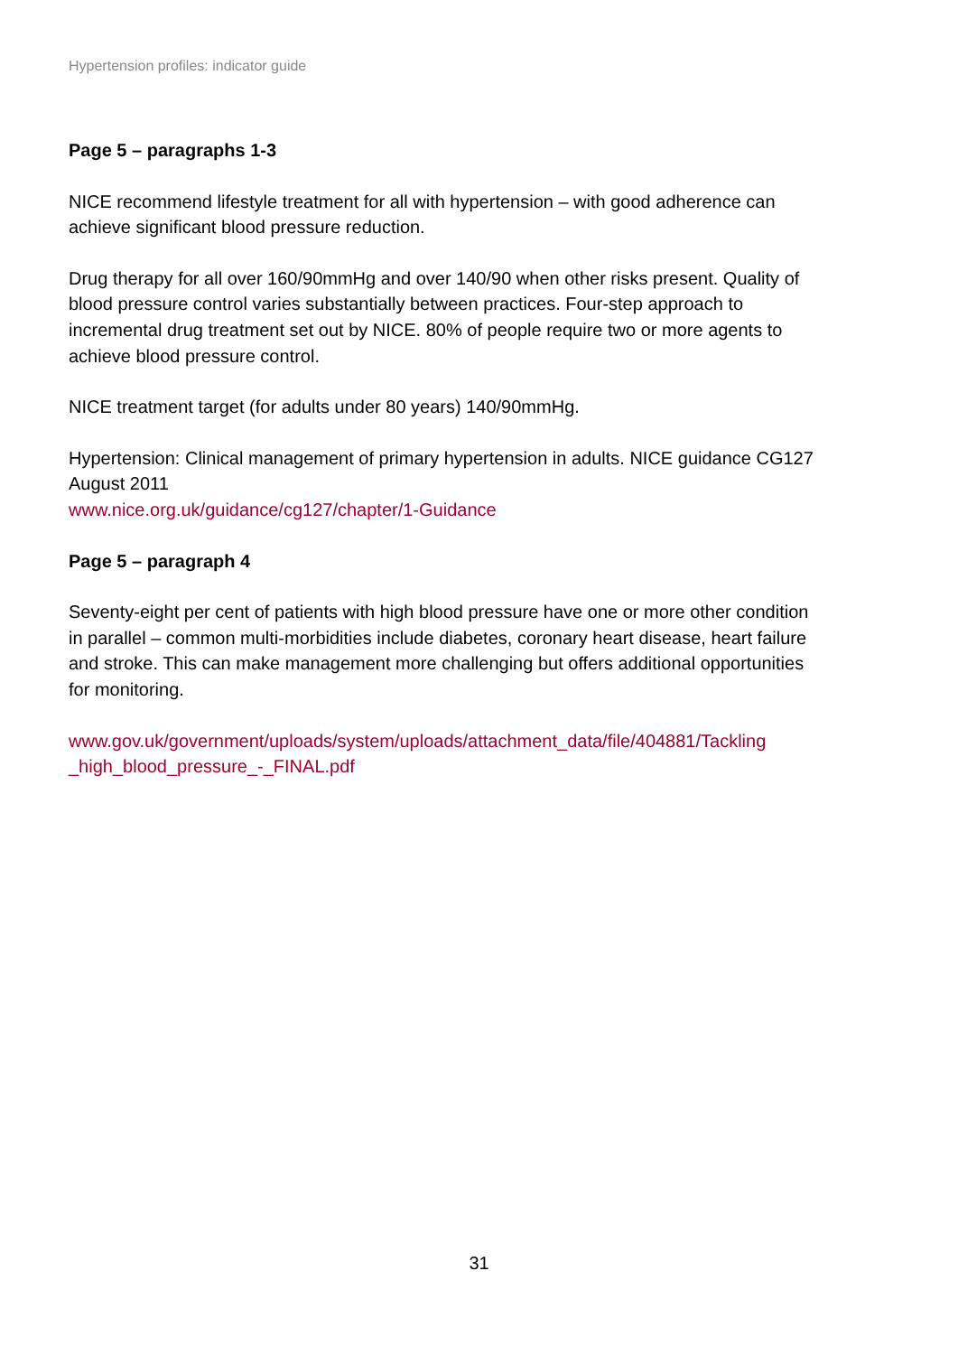Hypertension profiles: indicator guide
Page 5 – paragraphs 1-3
NICE recommend lifestyle treatment for all with hypertension – with good adherence can achieve significant blood pressure reduction.
Drug therapy for all over 160/90mmHg and over 140/90 when other risks present. Quality of blood pressure control varies substantially between practices. Four-step approach to incremental drug treatment set out by NICE. 80% of people require two or more agents to achieve blood pressure control.
NICE treatment target (for adults under 80 years) 140/90mmHg.
Hypertension: Clinical management of primary hypertension in adults. NICE guidance CG127 August 2011
www.nice.org.uk/guidance/cg127/chapter/1-Guidance
Page 5 – paragraph 4
Seventy-eight per cent of patients with high blood pressure have one or more other condition in parallel – common multi-morbidities include diabetes, coronary heart disease, heart failure and stroke. This can make management more challenging but offers additional opportunities for monitoring.
www.gov.uk/government/uploads/system/uploads/attachment_data/file/404881/Tackling _high_blood_pressure_-_FINAL.pdf
31